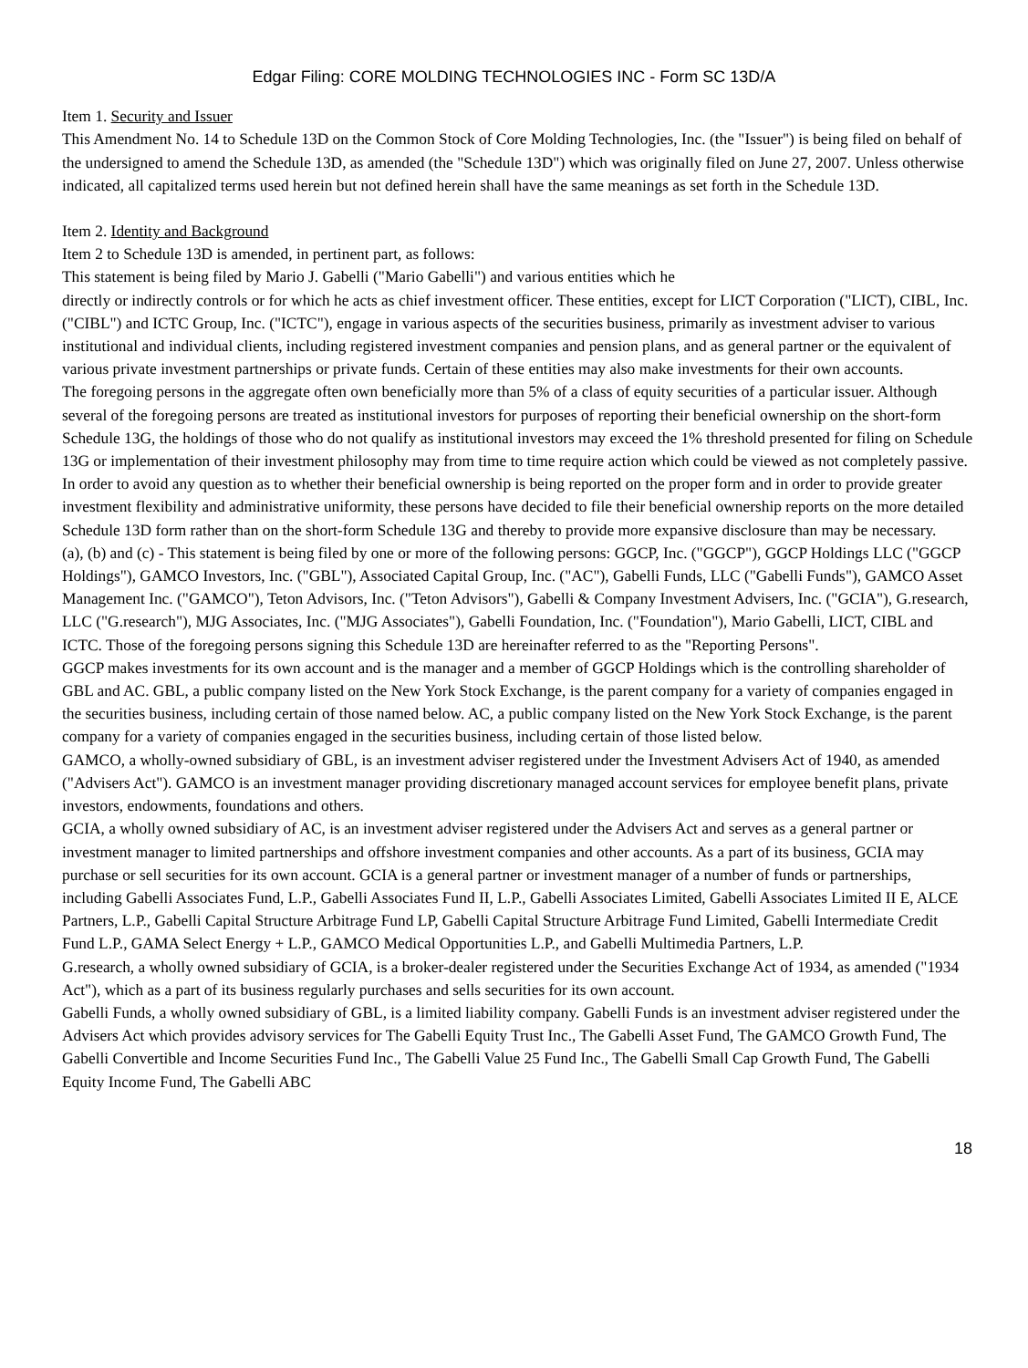Edgar Filing: CORE MOLDING TECHNOLOGIES INC - Form SC 13D/A
Item 1. Security and Issuer
This Amendment No. 14 to Schedule 13D on the Common Stock of Core Molding Technologies, Inc. (the "Issuer") is being filed on behalf of the undersigned to amend the Schedule 13D, as amended (the "Schedule 13D") which was originally filed on June 27, 2007. Unless otherwise indicated, all capitalized terms used herein but not defined herein shall have the same meanings as set forth in the Schedule 13D.
Item 2. Identity and Background
Item 2 to Schedule 13D is amended, in pertinent part, as follows:
This statement is being filed by Mario J. Gabelli ("Mario Gabelli") and various entities which he
directly or indirectly controls or for which he acts as chief investment officer. These entities, except for LICT Corporation ("LICT), CIBL, Inc. ("CIBL") and ICTC Group, Inc. ("ICTC"), engage in various aspects of the securities business, primarily as investment adviser to various institutional and individual clients, including registered investment companies and pension plans, and as general partner or the equivalent of various private investment partnerships or private funds. Certain of these entities may also make investments for their own accounts.
The foregoing persons in the aggregate often own beneficially more than 5% of a class of equity securities of a particular issuer. Although several of the foregoing persons are treated as institutional investors for purposes of reporting their beneficial ownership on the short-form Schedule 13G, the holdings of those who do not qualify as institutional investors may exceed the 1% threshold presented for filing on Schedule 13G or implementation of their investment philosophy may from time to time require action which could be viewed as not completely passive. In order to avoid any question as to whether their beneficial ownership is being reported on the proper form and in order to provide greater investment flexibility and administrative uniformity, these persons have decided to file their beneficial ownership reports on the more detailed Schedule 13D form rather than on the short-form Schedule 13G and thereby to provide more expansive disclosure than may be necessary.
(a), (b) and (c) - This statement is being filed by one or more of the following persons: GGCP, Inc. ("GGCP"), GGCP Holdings LLC ("GGCP Holdings"), GAMCO Investors, Inc. ("GBL"), Associated Capital Group, Inc. ("AC"), Gabelli Funds, LLC ("Gabelli Funds"), GAMCO Asset Management Inc. ("GAMCO"), Teton Advisors, Inc. ("Teton Advisors"), Gabelli & Company Investment Advisers, Inc. ("GCIA"), G.research, LLC ("G.research"), MJG Associates, Inc. ("MJG Associates"), Gabelli Foundation, Inc. ("Foundation"), Mario Gabelli, LICT, CIBL and ICTC. Those of the foregoing persons signing this Schedule 13D are hereinafter referred to as the "Reporting Persons".
GGCP makes investments for its own account and is the manager and a member of GGCP Holdings which is the controlling shareholder of GBL and AC. GBL, a public company listed on the New York Stock Exchange, is the parent company for a variety of companies engaged in the securities business, including certain of those named below. AC, a public company listed on the New York Stock Exchange, is the parent company for a variety of companies engaged in the securities business, including certain of those listed below.
GAMCO, a wholly-owned subsidiary of GBL, is an investment adviser registered under the Investment Advisers Act of 1940, as amended ("Advisers Act"). GAMCO is an investment manager providing discretionary managed account services for employee benefit plans, private investors, endowments, foundations and others.
GCIA, a wholly owned subsidiary of AC, is an investment adviser registered under the Advisers Act and serves as a general partner or investment manager to limited partnerships and offshore investment companies and other accounts. As a part of its business, GCIA may purchase or sell securities for its own account. GCIA is a general partner or investment manager of a number of funds or partnerships, including Gabelli Associates Fund, L.P., Gabelli Associates Fund II, L.P., Gabelli Associates Limited, Gabelli Associates Limited II E, ALCE Partners, L.P., Gabelli Capital Structure Arbitrage Fund LP, Gabelli Capital Structure Arbitrage Fund Limited, Gabelli Intermediate Credit Fund L.P., GAMA Select Energy + L.P., GAMCO Medical Opportunities L.P., and Gabelli Multimedia Partners, L.P.
G.research, a wholly owned subsidiary of GCIA, is a broker-dealer registered under the Securities Exchange Act of 1934, as amended ("1934 Act"), which as a part of its business regularly purchases and sells securities for its own account.
Gabelli Funds, a wholly owned subsidiary of GBL, is a limited liability company. Gabelli Funds is an investment adviser registered under the Advisers Act which provides advisory services for The Gabelli Equity Trust Inc., The Gabelli Asset Fund, The GAMCO Growth Fund, The Gabelli Convertible and Income Securities Fund Inc., The Gabelli Value 25 Fund Inc., The Gabelli Small Cap Growth Fund, The Gabelli Equity Income Fund, The Gabelli ABC
18